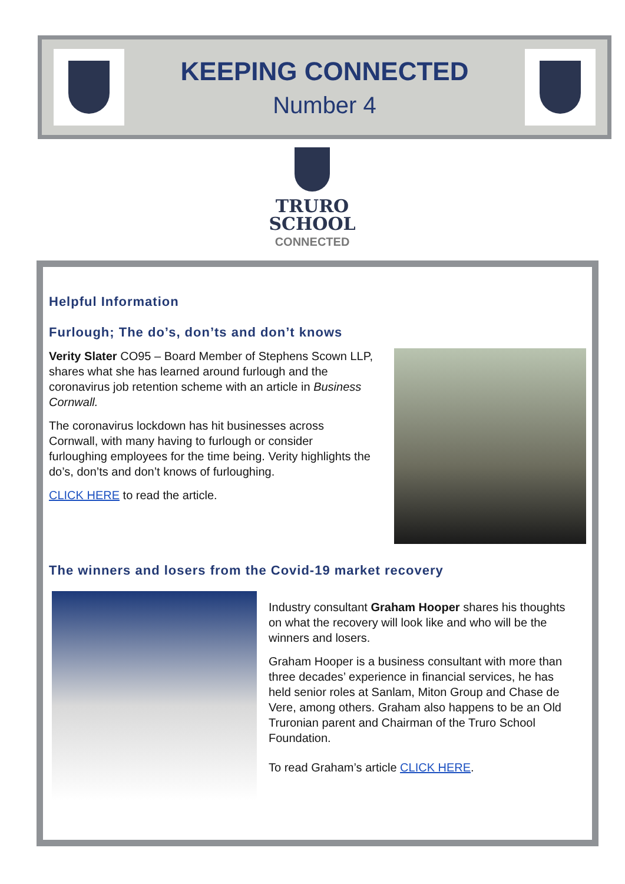KEEPING CONNECTED
Number 4
TRURO
SCHOOL
CONNECTED
Helpful Information
Furlough; The do’s, don’ts and don’t knows
Verity Slater CO95 – Board Member of Stephens Scown LLP, shares what she has learned around furlough and the coronavirus job retention scheme with an article in Business Cornwall.
The coronavirus lockdown has hit businesses across Cornwall, with many having to furlough or consider furloughing employees for the time being. Verity highlights the do’s, don’ts and don’t knows of furloughing.
CLICK HERE to read the article.
The winners and losers from the Covid-19 market recovery
Industry consultant Graham Hooper shares his thoughts on what the recovery will look like and who will be the winners and losers.
Graham Hooper is a business consultant with more than three decades’ experience in financial services, he has held senior roles at Sanlam, Miton Group and Chase de Vere, among others. Graham also happens to be an Old Truronian parent and Chairman of the Truro School Foundation.
To read Graham’s article CLICK HERE.